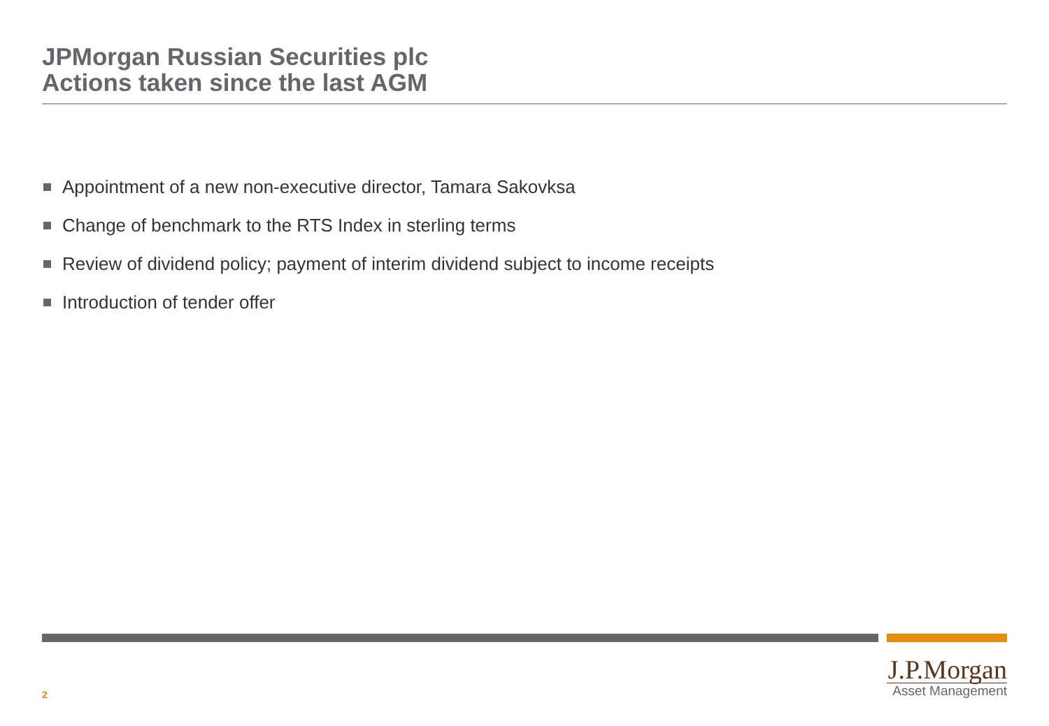JPMorgan Russian Securities plc
Actions taken since the last AGM
Appointment of a new non-executive director, Tamara Sakovksa
Change of benchmark to the RTS Index in sterling terms
Review of dividend policy; payment of interim dividend subject to income receipts
Introduction of tender offer
2
J.P.Morgan
Asset Management